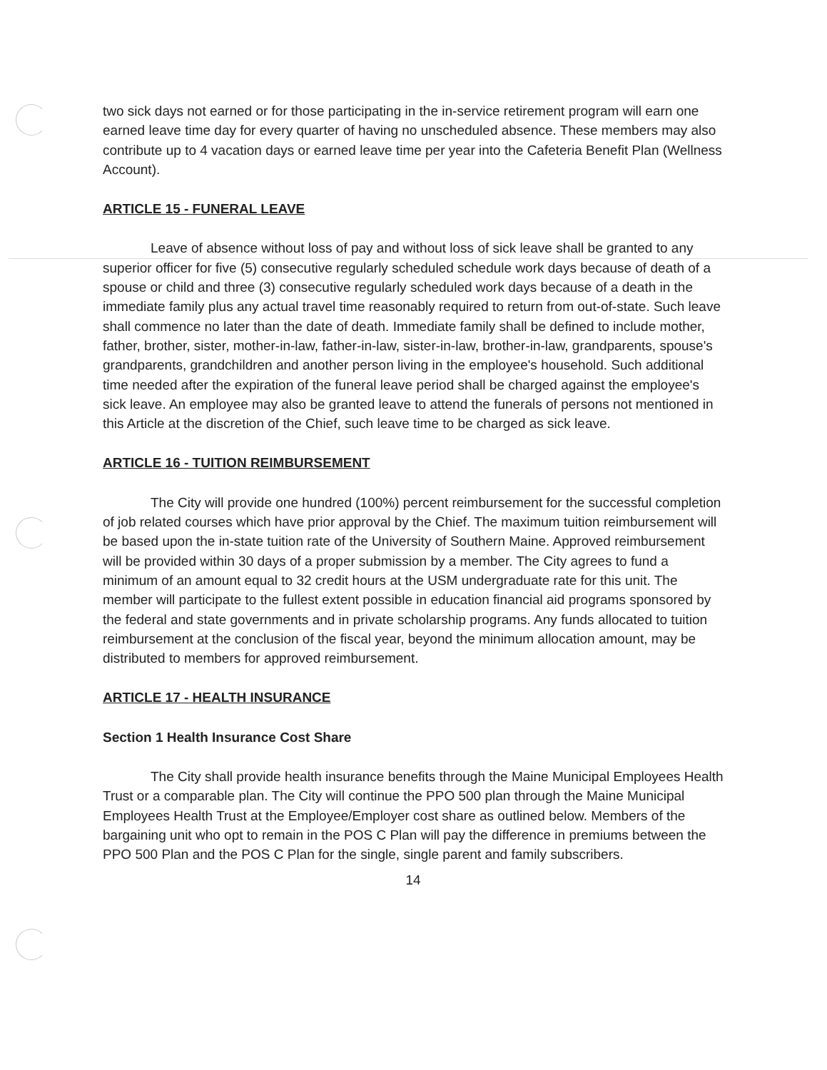two sick days not earned or for those participating in the in-service retirement program will earn one earned leave time day for every quarter of having no unscheduled absence. These members may also contribute up to 4 vacation days or earned leave time per year into the Cafeteria Benefit Plan (Wellness Account).
ARTICLE 15 - FUNERAL LEAVE
Leave of absence without loss of pay and without loss of sick leave shall be granted to any superior officer for five (5) consecutive regularly scheduled schedule work days because of death of a spouse or child and three (3) consecutive regularly scheduled work days because of a death in the immediate family plus any actual travel time reasonably required to return from out-of-state. Such leave shall commence no later than the date of death. Immediate family shall be defined to include mother, father, brother, sister, mother-in-law, father-in-law, sister-in-law, brother-in-law, grandparents, spouse's grandparents, grandchildren and another person living in the employee's household. Such additional time needed after the expiration of the funeral leave period shall be charged against the employee's sick leave. An employee may also be granted leave to attend the funerals of persons not mentioned in this Article at the discretion of the Chief, such leave time to be charged as sick leave.
ARTICLE 16 - TUITION REIMBURSEMENT
The City will provide one hundred (100%) percent reimbursement for the successful completion of job related courses which have prior approval by the Chief. The maximum tuition reimbursement will be based upon the in-state tuition rate of the University of Southern Maine. Approved reimbursement will be provided within 30 days of a proper submission by a member. The City agrees to fund a minimum of an amount equal to 32 credit hours at the USM undergraduate rate for this unit. The member will participate to the fullest extent possible in education financial aid programs sponsored by the federal and state governments and in private scholarship programs. Any funds allocated to tuition reimbursement at the conclusion of the fiscal year, beyond the minimum allocation amount, may be distributed to members for approved reimbursement.
ARTICLE 17 - HEALTH INSURANCE
Section 1 Health Insurance Cost Share
The City shall provide health insurance benefits through the Maine Municipal Employees Health Trust or a comparable plan. The City will continue the PPO 500 plan through the Maine Municipal Employees Health Trust at the Employee/Employer cost share as outlined below. Members of the bargaining unit who opt to remain in the POS C Plan will pay the difference in premiums between the PPO 500 Plan and the POS C Plan for the single, single parent and family subscribers.
14